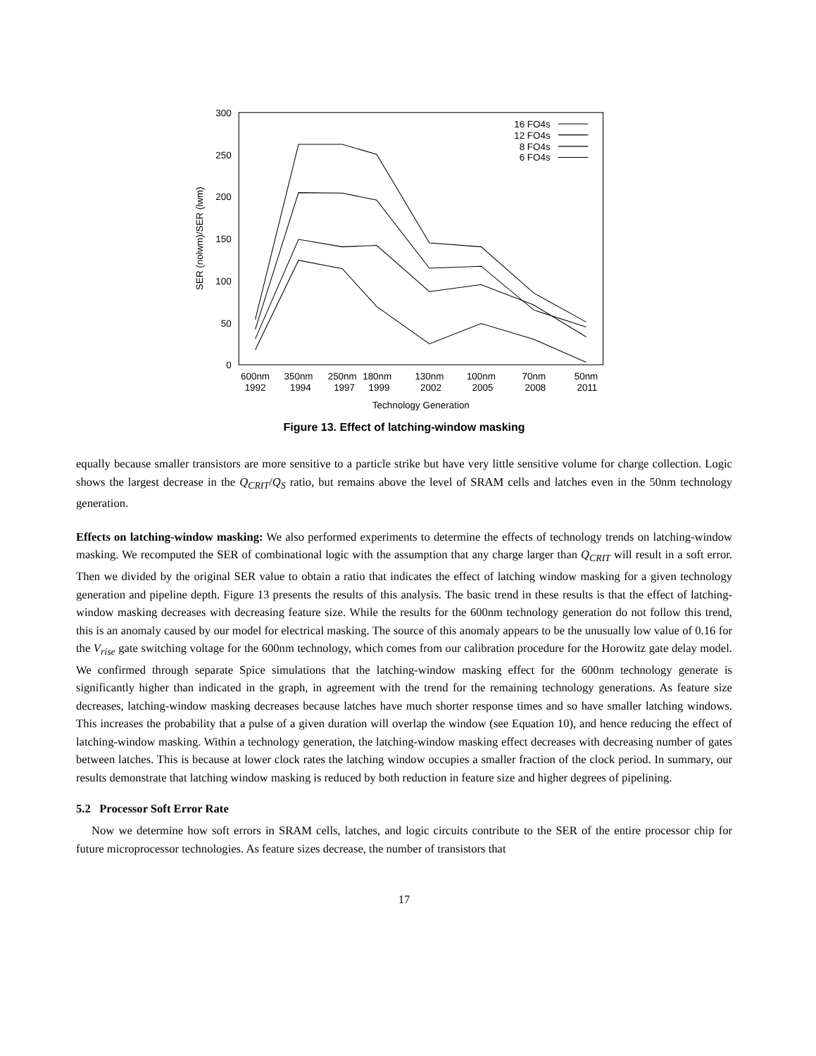300
250
200
150
100
50
0
16 FO4s
12 FO4s
8 FO4s
6 FO4s
600nm
1992
350nm
1994
250nm
1997
180nm
1999
130nm
2002
100nm
2005
70nm
2008
50nm
2011
Technology Generation
SER (nolwm)/SER (lwm)
Figure 13. Effect of latching-window masking
equally because smaller transistors are more sensitive to a particle strike but have very little sensitive volume for charge collection. Logic shows the largest decrease in the Q<sub>CRIT</sub>/Q<sub>S</sub> ratio, but remains above the level of SRAM cells and latches even in the 50nm technology generation.
Effects on latching-window masking: We also performed experiments to determine the effects of technology trends on latching-window masking. We recomputed the SER of combinational logic with the assumption that any charge larger than Q<sub>CRIT</sub> will result in a soft error. Then we divided by the original SER value to obtain a ratio that indicates the effect of latching window masking for a given technology generation and pipeline depth. Figure 13 presents the results of this analysis. The basic trend in these results is that the effect of latching-window masking decreases with decreasing feature size. While the results for the 600nm technology generation do not follow this trend, this is an anomaly caused by our model for electrical masking. The source of this anomaly appears to be the unusually low value of 0.16 for the V<sub>rise</sub> gate switching voltage for the 600nm technology, which comes from our calibration procedure for the Horowitz gate delay model. We confirmed through separate Spice simulations that the latching-window masking effect for the 600nm technology generate is significantly higher than indicated in the graph, in agreement with the trend for the remaining technology generations. As feature size decreases, latching-window masking decreases because latches have much shorter response times and so have smaller latching windows. This increases the probability that a pulse of a given duration will overlap the window (see Equation 10), and hence reducing the effect of latching-window masking. Within a technology generation, the latching-window masking effect decreases with decreasing number of gates between latches. This is because at lower clock rates the latching window occupies a smaller fraction of the clock period. In summary, our results demonstrate that latching window masking is reduced by both reduction in feature size and higher degrees of pipelining.
5.2 Processor Soft Error Rate
Now we determine how soft errors in SRAM cells, latches, and logic circuits contribute to the SER of the entire processor chip for future microprocessor technologies. As feature sizes decrease, the number of transistors that
17